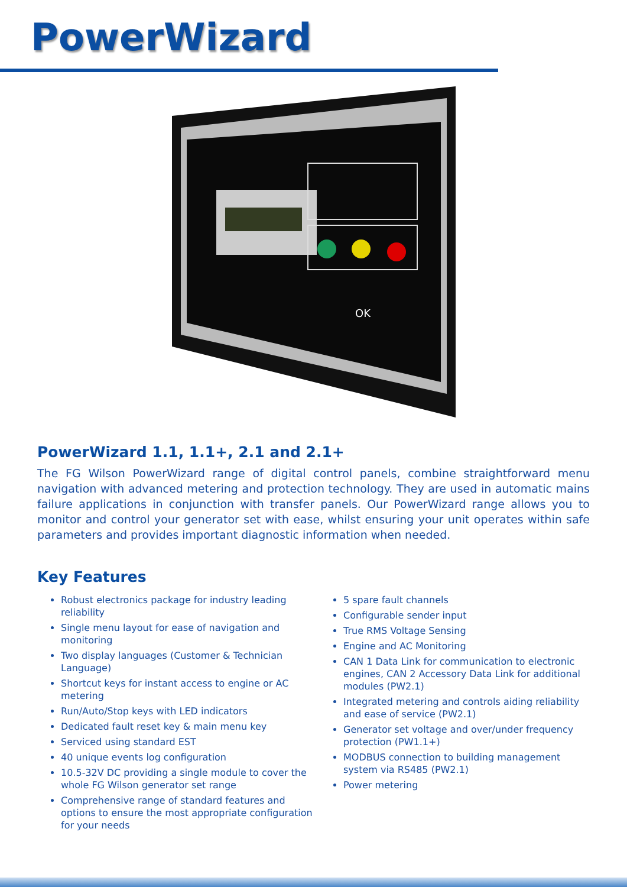PowerWizard
OK
PowerWizard 1.1, 1.1+, 2.1 and 2.1+
The FG Wilson PowerWizard range of digital control panels, combine straightforward menu navigation with advanced metering and protection technology. They are used in automatic mains failure applications in conjunction with transfer panels. Our PowerWizard range allows you to monitor and control your generator set with ease, whilst ensuring your unit operates within safe parameters and provides important diagnostic information when needed.
Key Features
Robust electronics package for industry leading reliability
Single menu layout for ease of navigation and monitoring
Two display languages (Customer & Technician Language)
Shortcut keys for instant access to engine or AC metering
Run/Auto/Stop keys with LED indicators
Dedicated fault reset key & main menu key
Serviced using standard EST
40 unique events log configuration
10.5-32V DC providing a single module to cover the whole FG Wilson generator set range
Comprehensive range of standard features and options to ensure the most appropriate configuration for your needs
5 spare fault channels
Configurable sender input
True RMS Voltage Sensing
Engine and AC Monitoring
CAN 1 Data Link for communication to electronic engines, CAN 2 Accessory Data Link for additional modules (PW2.1)
Integrated metering and controls aiding reliability and ease of service (PW2.1)
Generator set voltage and over/under frequency protection (PW1.1+)
MODBUS connection to building management system via RS485 (PW2.1)
Power metering